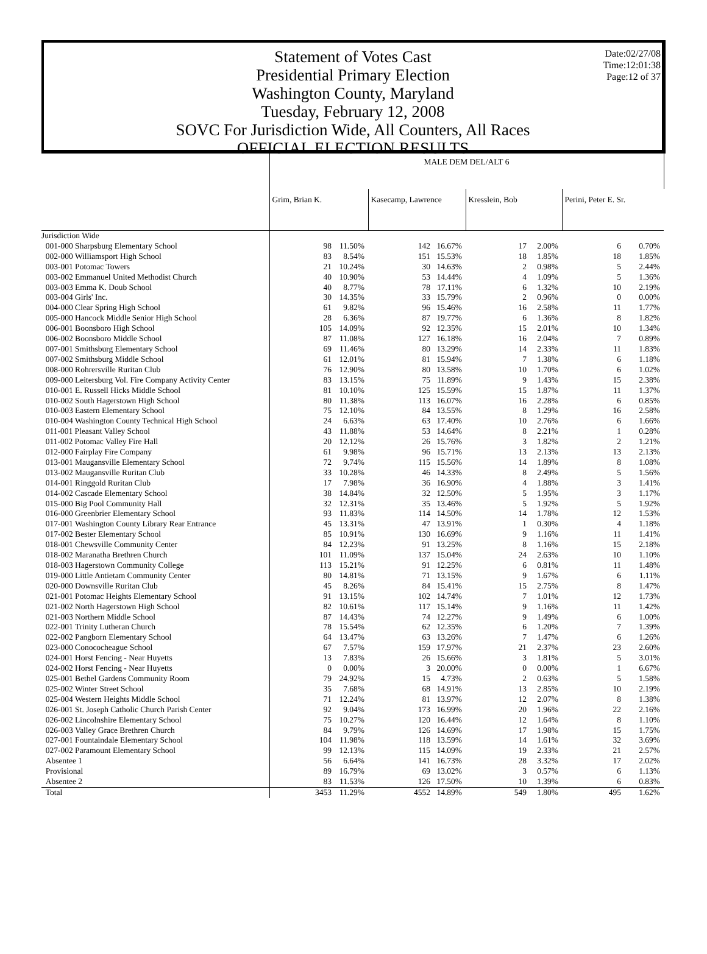Date:02/27/08
Time:12:01:38
Page:12 of 37
Statement of Votes Cast
Presidential Primary Election
Washington County, Maryland
Tuesday, February 12, 2008
SOVC For Jurisdiction Wide, All Counters, All Races
OFFICIAL ELECTION RESULTS
| | MALE DEM DEL/ALT 6 | | | | | | | |
| --- | --- | --- | --- | --- | --- | --- | --- | --- |
| | Grim, Brian K. | | Kasecamp, Lawrence | | Kresslein, Bob | | Perini, Peter E. Sr. | |
| Jurisdiction Wide | | | | | | | | |
| 001-000 Sharpsburg Elementary School | 98 | 11.50% | 142 | 16.67% | 17 | 2.00% | 6 | 0.70% |
| 002-000 Williamsport High School | 83 | 8.54% | 151 | 15.53% | 18 | 1.85% | 18 | 1.85% |
| 003-001 Potomac Towers | 21 | 10.24% | 30 | 14.63% | 2 | 0.98% | 5 | 2.44% |
| 003-002 Emmanuel United Methodist Church | 40 | 10.90% | 53 | 14.44% | 4 | 1.09% | 5 | 1.36% |
| 003-003 Emma K. Doub School | 40 | 8.77% | 78 | 17.11% | 6 | 1.32% | 10 | 2.19% |
| 003-004 Girls' Inc. | 30 | 14.35% | 33 | 15.79% | 2 | 0.96% | 0 | 0.00% |
| 004-000 Clear Spring High School | 61 | 9.82% | 96 | 15.46% | 16 | 2.58% | 11 | 1.77% |
| 005-000 Hancock Middle Senior High School | 28 | 6.36% | 87 | 19.77% | 6 | 1.36% | 8 | 1.82% |
| 006-001 Boonsboro High School | 105 | 14.09% | 92 | 12.35% | 15 | 2.01% | 10 | 1.34% |
| 006-002 Boonsboro Middle School | 87 | 11.08% | 127 | 16.18% | 16 | 2.04% | 7 | 0.89% |
| 007-001 Smithsburg Elementary School | 69 | 11.46% | 80 | 13.29% | 14 | 2.33% | 11 | 1.83% |
| 007-002 Smithsburg Middle School | 61 | 12.01% | 81 | 15.94% | 7 | 1.38% | 6 | 1.18% |
| 008-000 Rohrersville Ruritan Club | 76 | 12.90% | 80 | 13.58% | 10 | 1.70% | 6 | 1.02% |
| 009-000 Leitersburg Vol. Fire Company Activity Center | 83 | 13.15% | 75 | 11.89% | 9 | 1.43% | 15 | 2.38% |
| 010-001 E. Russell Hicks Middle School | 81 | 10.10% | 125 | 15.59% | 15 | 1.87% | 11 | 1.37% |
| 010-002 South Hagerstown High School | 80 | 11.38% | 113 | 16.07% | 16 | 2.28% | 6 | 0.85% |
| 010-003 Eastern Elementary School | 75 | 12.10% | 84 | 13.55% | 8 | 1.29% | 16 | 2.58% |
| 010-004 Washington County Technical High School | 24 | 6.63% | 63 | 17.40% | 10 | 2.76% | 6 | 1.66% |
| 011-001 Pleasant Valley School | 43 | 11.88% | 53 | 14.64% | 8 | 2.21% | 1 | 0.28% |
| 011-002 Potomac Valley Fire Hall | 20 | 12.12% | 26 | 15.76% | 3 | 1.82% | 2 | 1.21% |
| 012-000 Fairplay Fire Company | 61 | 9.98% | 96 | 15.71% | 13 | 2.13% | 13 | 2.13% |
| 013-001 Maugansville Elementary School | 72 | 9.74% | 115 | 15.56% | 14 | 1.89% | 8 | 1.08% |
| 013-002 Maugansville Ruritan Club | 33 | 10.28% | 46 | 14.33% | 8 | 2.49% | 5 | 1.56% |
| 014-001 Ringgold Ruritan Club | 17 | 7.98% | 36 | 16.90% | 4 | 1.88% | 3 | 1.41% |
| 014-002 Cascade Elementary School | 38 | 14.84% | 32 | 12.50% | 5 | 1.95% | 3 | 1.17% |
| 015-000 Big Pool Community Hall | 32 | 12.31% | 35 | 13.46% | 5 | 1.92% | 5 | 1.92% |
| 016-000 Greenbrier Elementary School | 93 | 11.83% | 114 | 14.50% | 14 | 1.78% | 12 | 1.53% |
| 017-001 Washington County Library Rear Entrance | 45 | 13.31% | 47 | 13.91% | 1 | 0.30% | 4 | 1.18% |
| 017-002 Bester Elementary School | 85 | 10.91% | 130 | 16.69% | 9 | 1.16% | 11 | 1.41% |
| 018-001 Chewsville Community Center | 84 | 12.23% | 91 | 13.25% | 8 | 1.16% | 15 | 2.18% |
| 018-002 Maranatha Brethren Church | 101 | 11.09% | 137 | 15.04% | 24 | 2.63% | 10 | 1.10% |
| 018-003 Hagerstown Community College | 113 | 15.21% | 91 | 12.25% | 6 | 0.81% | 11 | 1.48% |
| 019-000 Little Antietam Community Center | 80 | 14.81% | 71 | 13.15% | 9 | 1.67% | 6 | 1.11% |
| 020-000 Downsville Ruritan Club | 45 | 8.26% | 84 | 15.41% | 15 | 2.75% | 8 | 1.47% |
| 021-001 Potomac Heights Elementary School | 91 | 13.15% | 102 | 14.74% | 7 | 1.01% | 12 | 1.73% |
| 021-002 North Hagerstown High School | 82 | 10.61% | 117 | 15.14% | 9 | 1.16% | 11 | 1.42% |
| 021-003 Northern Middle School | 87 | 14.43% | 74 | 12.27% | 9 | 1.49% | 6 | 1.00% |
| 022-001 Trinity Lutheran Church | 78 | 15.54% | 62 | 12.35% | 6 | 1.20% | 7 | 1.39% |
| 022-002 Pangborn Elementary School | 64 | 13.47% | 63 | 13.26% | 7 | 1.47% | 6 | 1.26% |
| 023-000 Conococheague School | 67 | 7.57% | 159 | 17.97% | 21 | 2.37% | 23 | 2.60% |
| 024-001 Horst Fencing - Near Huyetts | 13 | 7.83% | 26 | 15.66% | 3 | 1.81% | 5 | 3.01% |
| 024-002 Horst Fencing - Near Huyetts | 0 | 0.00% | 3 | 20.00% | 0 | 0.00% | 1 | 6.67% |
| 025-001 Bethel Gardens Community Room | 79 | 24.92% | 15 | 4.73% | 2 | 0.63% | 5 | 1.58% |
| 025-002 Winter Street School | 35 | 7.68% | 68 | 14.91% | 13 | 2.85% | 10 | 2.19% |
| 025-004 Western Heights Middle School | 71 | 12.24% | 81 | 13.97% | 12 | 2.07% | 8 | 1.38% |
| 026-001 St. Joseph Catholic Church Parish Center | 92 | 9.04% | 173 | 16.99% | 20 | 1.96% | 22 | 2.16% |
| 026-002 Lincolnshire Elementary School | 75 | 10.27% | 120 | 16.44% | 12 | 1.64% | 8 | 1.10% |
| 026-003 Valley Grace Brethren Church | 84 | 9.79% | 126 | 14.69% | 17 | 1.98% | 15 | 1.75% |
| 027-001 Fountaindale Elementary School | 104 | 11.98% | 118 | 13.59% | 14 | 1.61% | 32 | 3.69% |
| 027-002 Paramount Elementary School | 99 | 12.13% | 115 | 14.09% | 19 | 2.33% | 21 | 2.57% |
| Absentee 1 | 56 | 6.64% | 141 | 16.73% | 28 | 3.32% | 17 | 2.02% |
| Provisional | 89 | 16.79% | 69 | 13.02% | 3 | 0.57% | 6 | 1.13% |
| Absentee 2 | 83 | 11.53% | 126 | 17.50% | 10 | 1.39% | 6 | 0.83% |
| Total | 3453 | 11.29% | 4552 | 14.89% | 549 | 1.80% | 495 | 1.62% |